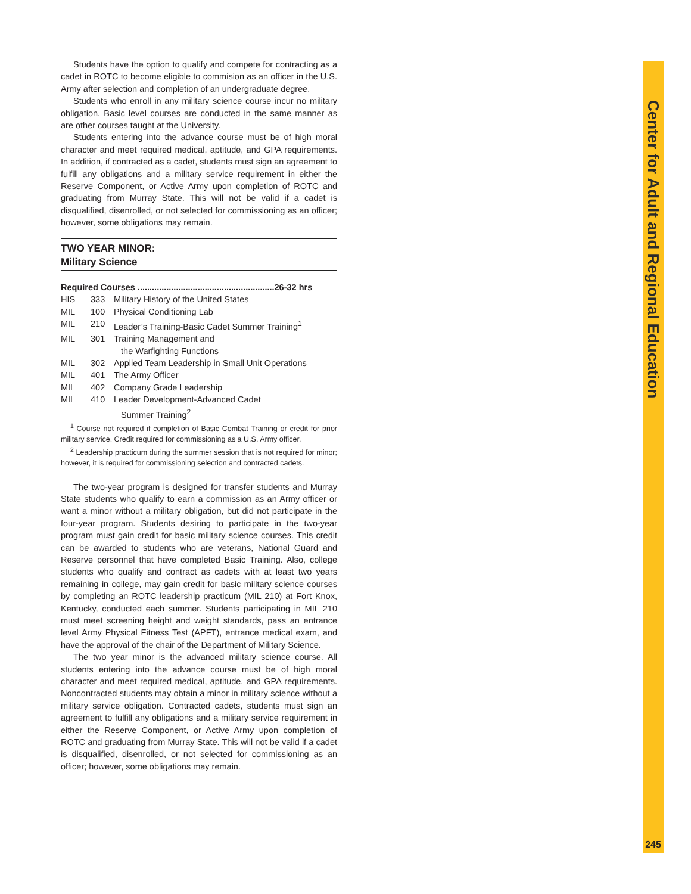Students have the option to qualify and compete for contracting as a cadet in ROTC to become eligible to commision as an officer in the U.S. Army after selection and completion of an undergraduate degree.
Students who enroll in any military science course incur no military obligation. Basic level courses are conducted in the same manner as are other courses taught at the University.
Students entering into the advance course must be of high moral character and meet required medical, aptitude, and GPA requirements. In addition, if contracted as a cadet, students must sign an agreement to fulfill any obligations and a military service requirement in either the Reserve Component, or Active Army upon completion of ROTC and graduating from Murray State. This will not be valid if a cadet is disqualified, disenrolled, or not selected for commissioning as an officer; however, some obligations may remain.
TWO YEAR MINOR:
Military Science
| Required Courses .........................................................26-32 hrs | | |
| --- | --- | --- |
| HIS | 333 | Military History of the United States |
| MIL | 100 | Physical Conditioning Lab |
| MIL | 210 | Leader’s Training-Basic Cadet Summer Training<sup>1</sup> |
| MIL | 301 | Training Management and the Warfighting Functions |
| MIL | 302 | Applied Team Leadership in Small Unit Operations |
| MIL | 401 | The Army Officer |
| MIL | 402 | Company Grade Leadership |
| MIL | 410 | Leader Development-Advanced Cadet Summer Training<sup>2</sup> |
<sup>1</sup> Course not required if completion of Basic Combat Training or credit for prior military service. Credit required for commissioning as a U.S. Army officer.
<sup>2</sup> Leadership practicum during the summer session that is not required for minor; however, it is required for commissioning selection and contracted cadets.
The two-year program is designed for transfer students and Murray State students who qualify to earn a commission as an Army officer or want a minor without a military obligation, but did not participate in the four-year program. Students desiring to participate in the two-year program must gain credit for basic military science courses. This credit can be awarded to students who are veterans, National Guard and Reserve personnel that have completed Basic Training. Also, college students who qualify and contract as cadets with at least two years remaining in college, may gain credit for basic military science courses by completing an ROTC leadership practicum (MIL 210) at Fort Knox, Kentucky, conducted each summer. Students participating in MIL 210 must meet screening height and weight standards, pass an entrance level Army Physical Fitness Test (APFT), entrance medical exam, and have the approval of the chair of the Department of Military Science.
The two year minor is the advanced military science course. All students entering into the advance course must be of high moral character and meet required medical, aptitude, and GPA requirements. Noncontracted students may obtain a minor in military science without a military service obligation. Contracted cadets, students must sign an agreement to fulfill any obligations and a military service requirement in either the Reserve Component, or Active Army upon completion of ROTC and graduating from Murray State. This will not be valid if a cadet is disqualified, disenrolled, or not selected for commissioning as an officer; however, some obligations may remain.
Center for Adult and Regional Education
245